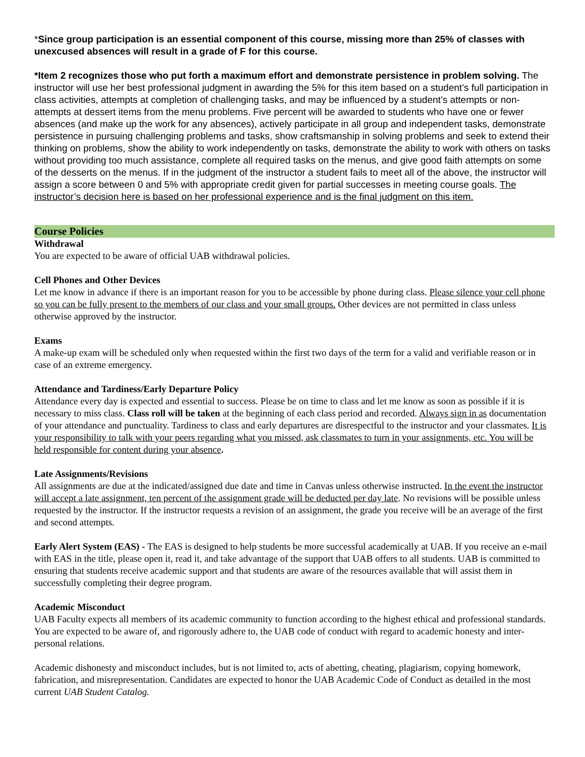*Since group participation is an essential component of this course, missing more than 25% of classes with unexcused absences will result in a grade of F for this course.
*Item 2 recognizes those who put forth a maximum effort and demonstrate persistence in problem solving. The instructor will use her best professional judgment in awarding the 5% for this item based on a student’s full participation in class activities, attempts at completion of challenging tasks, and may be influenced by a student’s attempts or non-attempts at dessert items from the menu problems. Five percent will be awarded to students who have one or fewer absences (and make up the work for any absences), actively participate in all group and independent tasks, demonstrate persistence in pursuing challenging problems and tasks, show craftsmanship in solving problems and seek to extend their thinking on problems, show the ability to work independently on tasks, demonstrate the ability to work with others on tasks without providing too much assistance, complete all required tasks on the menus, and give good faith attempts on some of the desserts on the menus. If in the judgment of the instructor a student fails to meet all of the above, the instructor will assign a score between 0 and 5% with appropriate credit given for partial successes in meeting course goals. The instructor’s decision here is based on her professional experience and is the final judgment on this item.
Course Policies
Withdrawal
You are expected to be aware of official UAB withdrawal policies.
Cell Phones and Other Devices
Let me know in advance if there is an important reason for you to be accessible by phone during class. Please silence your cell phone so you can be fully present to the members of our class and your small groups. Other devices are not permitted in class unless otherwise approved by the instructor.
Exams
A make-up exam will be scheduled only when requested within the first two days of the term for a valid and verifiable reason or in case of an extreme emergency.
Attendance and Tardiness/Early Departure Policy
Attendance every day is expected and essential to success. Please be on time to class and let me know as soon as possible if it is necessary to miss class. Class roll will be taken at the beginning of each class period and recorded. Always sign in as documentation of your attendance and punctuality. Tardiness to class and early departures are disrespectful to the instructor and your classmates. It is your responsibility to talk with your peers regarding what you missed, ask classmates to turn in your assignments, etc. You will be held responsible for content during your absence.
Late Assignments/Revisions
All assignments are due at the indicated/assigned due date and time in Canvas unless otherwise instructed. In the event the instructor will accept a late assignment, ten percent of the assignment grade will be deducted per day late. No revisions will be possible unless requested by the instructor. If the instructor requests a revision of an assignment, the grade you receive will be an average of the first and second attempts.
Early Alert System (EAS) - The EAS is designed to help students be more successful academically at UAB. If you receive an e-mail with EAS in the title, please open it, read it, and take advantage of the support that UAB offers to all students. UAB is committed to ensuring that students receive academic support and that students are aware of the resources available that will assist them in successfully completing their degree program.
Academic Misconduct
UAB Faculty expects all members of its academic community to function according to the highest ethical and professional standards. You are expected to be aware of, and rigorously adhere to, the UAB code of conduct with regard to academic honesty and inter-personal relations.
Academic dishonesty and misconduct includes, but is not limited to, acts of abetting, cheating, plagiarism, copying homework, fabrication, and misrepresentation. Candidates are expected to honor the UAB Academic Code of Conduct as detailed in the most current UAB Student Catalog.